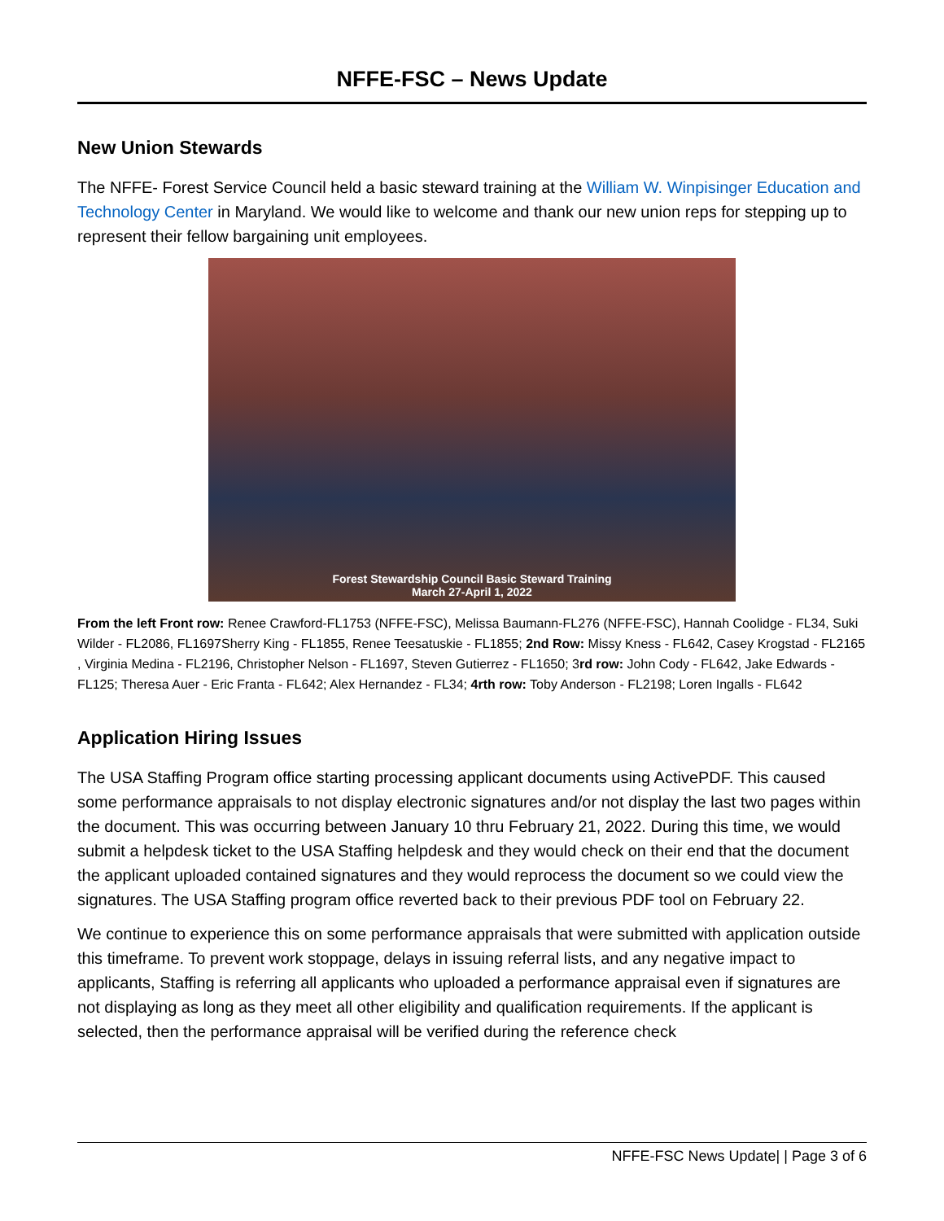NFFE-FSC – News Update
New Union Stewards
The NFFE- Forest Service Council held a basic steward training at the William W. Winpisinger Education and Technology Center in Maryland. We would like to welcome and thank our new union reps for stepping up to represent their fellow bargaining unit employees.
Forest Stewardship Council Basic Steward Training
March 27-April 1, 2022
From the left Front row: Renee Crawford-FL1753 (NFFE-FSC), Melissa Baumann-FL276 (NFFE-FSC), Hannah Coolidge - FL34, Suki Wilder - FL2086, FL1697Sherry King - FL1855, Renee Teesatuskie - FL1855; 2nd Row: Missy Kness - FL642, Casey Krogstad - FL2165 , Virginia Medina - FL2196, Christopher Nelson - FL1697, Steven Gutierrez - FL1650; 3rd row: John Cody - FL642, Jake Edwards - FL125; Theresa Auer - Eric Franta - FL642; Alex Hernandez - FL34; 4rth row: Toby Anderson - FL2198; Loren Ingalls - FL642
Application Hiring Issues
The USA Staffing Program office starting processing applicant documents using ActivePDF. This caused some performance appraisals to not display electronic signatures and/or not display the last two pages within the document. This was occurring between January 10 thru February 21, 2022. During this time, we would submit a helpdesk ticket to the USA Staffing helpdesk and they would check on their end that the document the applicant uploaded contained signatures and they would reprocess the document so we could view the signatures. The USA Staffing program office reverted back to their previous PDF tool on February 22.
We continue to experience this on some performance appraisals that were submitted with application outside this timeframe. To prevent work stoppage, delays in issuing referral lists, and any negative impact to applicants, Staffing is referring all applicants who uploaded a performance appraisal even if signatures are not displaying as long as they meet all other eligibility and qualification requirements. If the applicant is selected, then the performance appraisal will be verified during the reference check
NFFE-FSC News Update| | Page 3 of 6